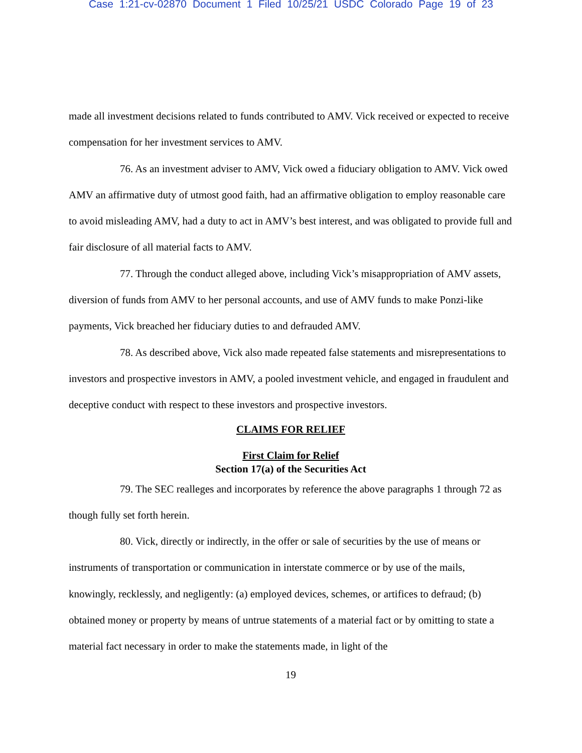Case 1:21-cv-02870 Document 1 Filed 10/25/21 USDC Colorado Page 19 of 23
made all investment decisions related to funds contributed to AMV. Vick received or expected to receive compensation for her investment services to AMV.
76. As an investment adviser to AMV, Vick owed a fiduciary obligation to AMV. Vick owed AMV an affirmative duty of utmost good faith, had an affirmative obligation to employ reasonable care to avoid misleading AMV, had a duty to act in AMV’s best interest, and was obligated to provide full and fair disclosure of all material facts to AMV.
77. Through the conduct alleged above, including Vick’s misappropriation of AMV assets, diversion of funds from AMV to her personal accounts, and use of AMV funds to make Ponzi-like payments, Vick breached her fiduciary duties to and defrauded AMV.
78. As described above, Vick also made repeated false statements and misrepresentations to investors and prospective investors in AMV, a pooled investment vehicle, and engaged in fraudulent and deceptive conduct with respect to these investors and prospective investors.
CLAIMS FOR RELIEF
First Claim for Relief
Section 17(a) of the Securities Act
79. The SEC realleges and incorporates by reference the above paragraphs 1 through 72 as though fully set forth herein.
80. Vick, directly or indirectly, in the offer or sale of securities by the use of means or instruments of transportation or communication in interstate commerce or by use of the mails, knowingly, recklessly, and negligently: (a) employed devices, schemes, or artifices to defraud; (b) obtained money or property by means of untrue statements of a material fact or by omitting to state a material fact necessary in order to make the statements made, in light of the
19